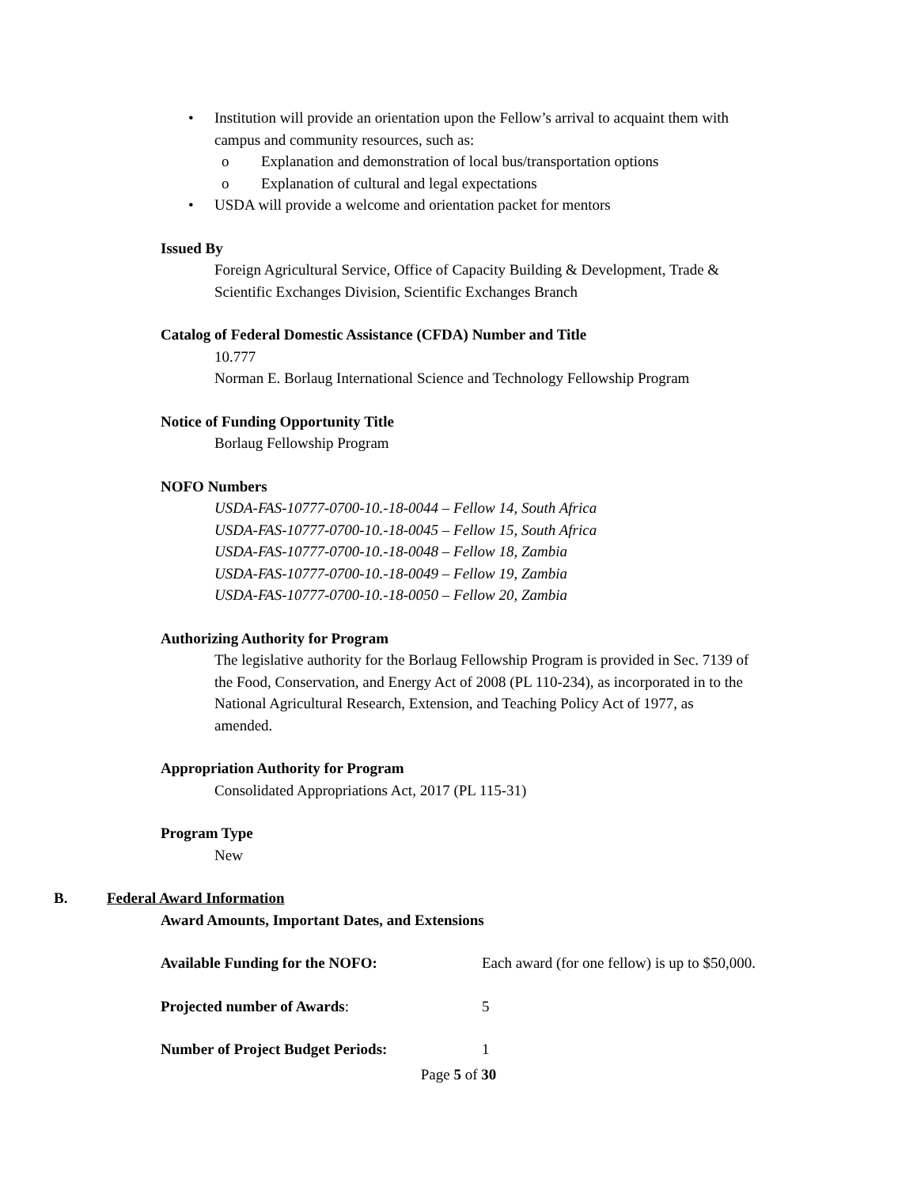• Institution will provide an orientation upon the Fellow’s arrival to acquaint them with
campus and community resources, such as:
o Explanation and demonstration of local bus/transportation options
o Explanation of cultural and legal expectations
• USDA will provide a welcome and orientation packet for mentors
Issued By
Foreign Agricultural Service, Office of Capacity Building & Development, Trade &
Scientific Exchanges Division, Scientific Exchanges Branch
Catalog of Federal Domestic Assistance (CFDA) Number and Title
10.777
Norman E. Borlaug International Science and Technology Fellowship Program
Notice of Funding Opportunity Title
Borlaug Fellowship Program
NOFO Numbers
USDA-FAS-10777-0700-10.-18-0044 – Fellow 14, South Africa
USDA-FAS-10777-0700-10.-18-0045 – Fellow 15, South Africa
USDA-FAS-10777-0700-10.-18-0048 – Fellow 18, Zambia
USDA-FAS-10777-0700-10.-18-0049 – Fellow 19, Zambia
USDA-FAS-10777-0700-10.-18-0050 – Fellow 20, Zambia
Authorizing Authority for Program
The legislative authority for the Borlaug Fellowship Program is provided in Sec. 7139 of
the Food, Conservation, and Energy Act of 2008 (PL 110-234), as incorporated in to the
National Agricultural Research, Extension, and Teaching Policy Act of 1977, as
amended.
Appropriation Authority for Program
Consolidated Appropriations Act, 2017 (PL 115-31)
Program Type
New
B. Federal Award Information
Award Amounts, Important Dates, and Extensions
Available Funding for the NOFO: Each award (for one fellow) is up to $50,000.
Projected number of Awards: 5
Number of Project Budget Periods: 1
Page 5 of 30